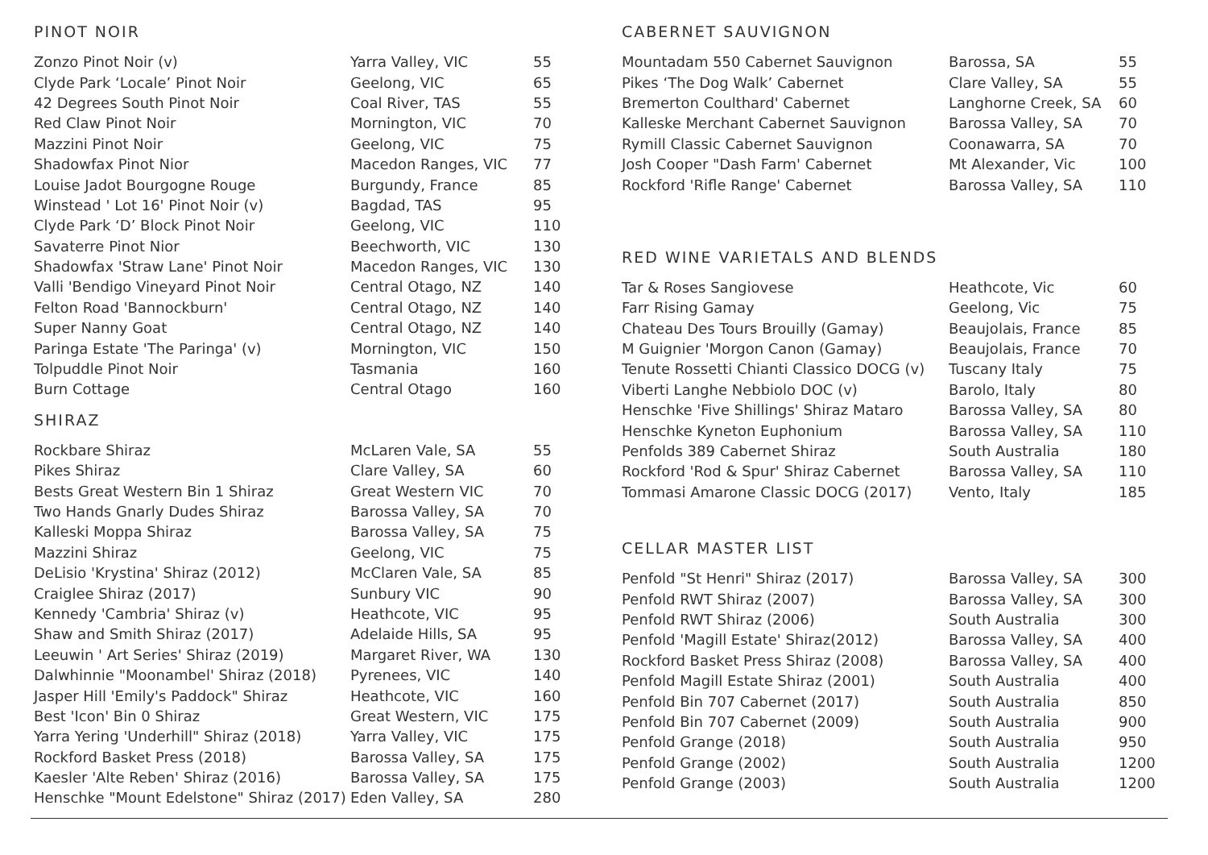PINOT NOIR
| Zonzo Pinot Noir (v) | Yarra Valley, VIC | 55 |
| Clyde Park ‘Locale’ Pinot Noir | Geelong, VIC | 65 |
| 42 Degrees South Pinot Noir | Coal River, TAS | 55 |
| Red Claw Pinot Noir | Mornington, VIC | 70 |
| Mazzini Pinot Noir | Geelong, VIC | 75 |
| Shadowfax Pinot Nior | Macedon Ranges, VIC | 77 |
| Louise Jadot Bourgogne Rouge | Burgundy, France | 85 |
| Winstead ' Lot 16' Pinot Noir (v) | Bagdad, TAS | 95 |
| Clyde Park ‘D’ Block Pinot Noir | Geelong, VIC | 110 |
| Savaterre Pinot Nior | Beechworth, VIC | 130 |
| Shadowfax 'Straw Lane' Pinot Noir | Macedon Ranges, VIC | 130 |
| Valli 'Bendigo Vineyard Pinot Noir | Central Otago, NZ | 140 |
| Felton Road 'Bannockburn' | Central Otago, NZ | 140 |
| Super Nanny Goat | Central Otago, NZ | 140 |
| Paringa Estate 'The Paringa' (v) | Mornington, VIC | 150 |
| Tolpuddle Pinot Noir | Tasmania | 160 |
| Burn Cottage | Central Otago | 160 |
SHIRAZ
| Rockbare Shiraz | McLaren Vale, SA | 55 |
| Pikes Shiraz | Clare Valley, SA | 60 |
| Bests Great Western Bin 1 Shiraz | Great Western VIC | 70 |
| Two Hands Gnarly Dudes Shiraz | Barossa Valley, SA | 70 |
| Kalleski Moppa Shiraz | Barossa Valley, SA | 75 |
| Mazzini Shiraz | Geelong, VIC | 75 |
| DeLisio 'Krystina' Shiraz (2012) | McClaren Vale, SA | 85 |
| Craiglee Shiraz (2017) | Sunbury VIC | 90 |
| Kennedy 'Cambria' Shiraz (v) | Heathcote, VIC | 95 |
| Shaw and Smith Shiraz (2017) | Adelaide Hills, SA | 95 |
| Leeuwin ' Art Series' Shiraz (2019) | Margaret River, WA | 130 |
| Dalwhinnie "Moonambel' Shiraz (2018) | Pyrenees, VIC | 140 |
| Jasper Hill 'Emily's Paddock" Shiraz | Heathcote, VIC | 160 |
| Best 'Icon' Bin 0 Shiraz | Great Western, VIC | 175 |
| Yarra Yering 'Underhill" Shiraz (2018) | Yarra Valley, VIC | 175 |
| Rockford Basket Press (2018) | Barossa Valley, SA | 175 |
| Kaesler 'Alte Reben' Shiraz (2016) | Barossa Valley, SA | 175 |
| Henschke "Mount Edelstone" Shiraz (2017) | Eden Valley, SA | 280 |
CABERNET SAUVIGNON
| Mountadam 550 Cabernet Sauvignon | Barossa, SA | 55 |
| Pikes ‘The Dog Walk’ Cabernet | Clare Valley, SA | 55 |
| Bremerton Coulthard' Cabernet | Langhorne Creek, SA | 60 |
| Kalleske Merchant Cabernet Sauvignon | Barossa Valley, SA | 70 |
| Rymill Classic Cabernet Sauvignon | Coonawarra, SA | 70 |
| Josh Cooper "Dash Farm' Cabernet | Mt Alexander, Vic | 100 |
| Rockford 'Rifle Range' Cabernet | Barossa Valley, SA | 110 |
RED WINE VARIETALS AND BLENDS
| Tar & Roses Sangiovese | Heathcote, Vic | 60 |
| Farr Rising Gamay | Geelong, Vic | 75 |
| Chateau Des Tours Brouilly (Gamay) | Beaujolais, France | 85 |
| M Guignier 'Morgon Canon (Gamay) | Beaujolais, France | 70 |
| Tenute Rossetti Chianti Classico DOCG (v) | Tuscany Italy | 75 |
| Viberti Langhe Nebbiolo DOC (v) | Barolo, Italy | 80 |
| Henschke 'Five Shillings' Shiraz Mataro | Barossa Valley, SA | 80 |
| Henschke Kyneton Euphonium | Barossa Valley, SA | 110 |
| Penfolds 389 Cabernet Shiraz | South Australia | 180 |
| Rockford 'Rod & Spur' Shiraz Cabernet | Barossa Valley, SA | 110 |
| Tommasi Amarone Classic DOCG (2017) | Vento, Italy | 185 |
CELLAR MASTER LIST
| Penfold "St Henri" Shiraz (2017) | Barossa Valley, SA | 300 |
| Penfold RWT Shiraz (2007) | Barossa Valley, SA | 300 |
| Penfold RWT Shiraz (2006) | South Australia | 300 |
| Penfold 'Magill Estate' Shiraz(2012) | Barossa Valley, SA | 400 |
| Rockford Basket Press Shiraz (2008) | Barossa Valley, SA | 400 |
| Penfold Magill Estate Shiraz (2001) | South Australia | 400 |
| Penfold Bin 707 Cabernet (2017) | South Australia | 850 |
| Penfold Bin 707 Cabernet (2009) | South Australia | 900 |
| Penfold Grange (2018) | South Australia | 950 |
| Penfold Grange (2002) | South Australia | 1200 |
| Penfold Grange (2003) | South Australia | 1200 |